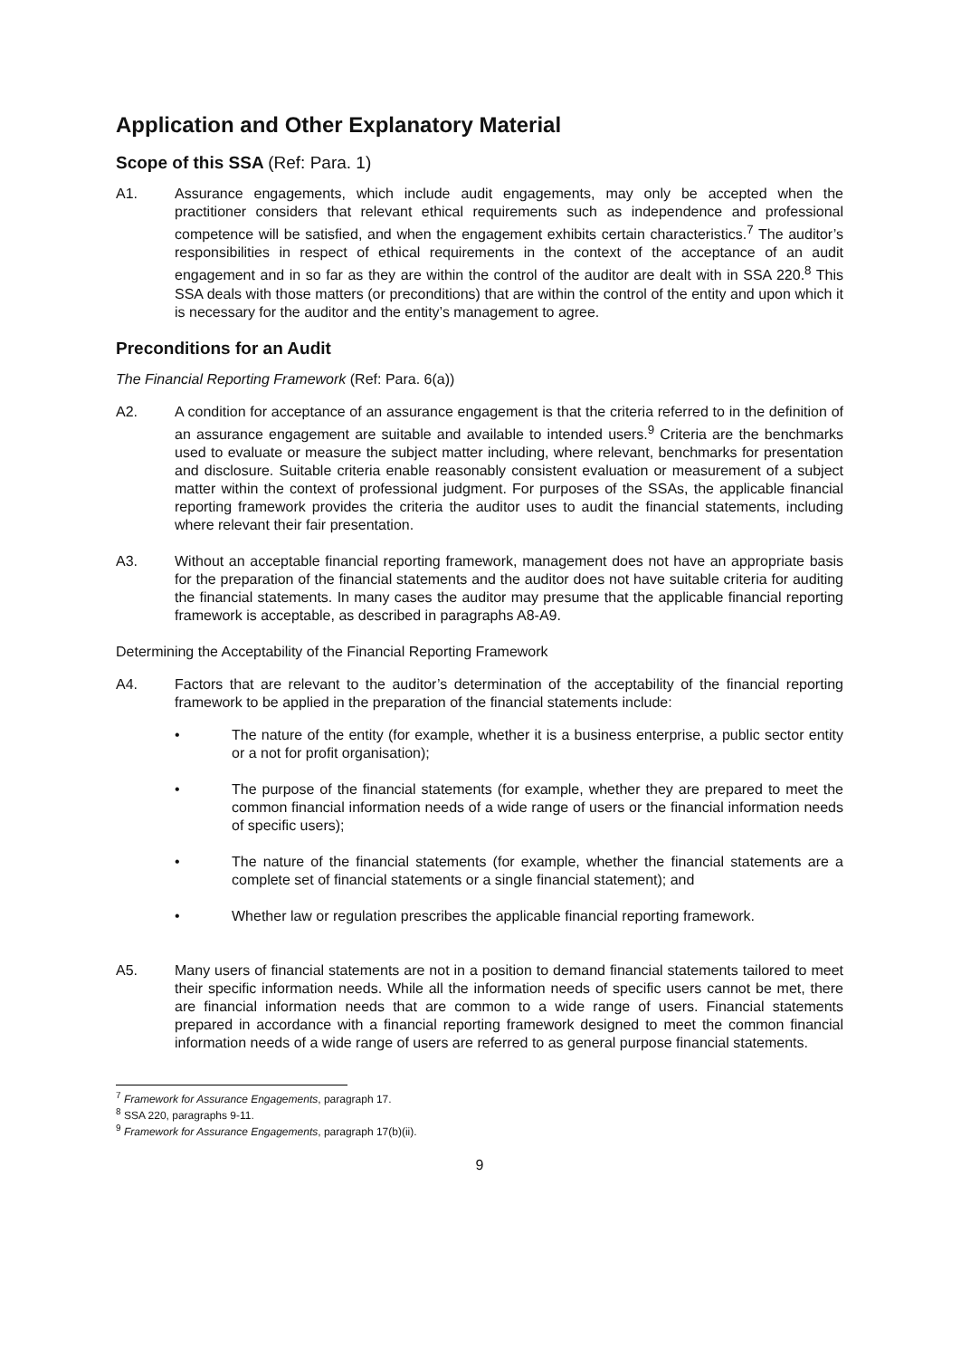Application and Other Explanatory Material
Scope of this SSA (Ref: Para. 1)
A1. Assurance engagements, which include audit engagements, may only be accepted when the practitioner considers that relevant ethical requirements such as independence and professional competence will be satisfied, and when the engagement exhibits certain characteristics.<sup>7</sup> The auditor’s responsibilities in respect of ethical requirements in the context of the acceptance of an audit engagement and in so far as they are within the control of the auditor are dealt with in SSA 220.<sup>8</sup> This SSA deals with those matters (or preconditions) that are within the control of the entity and upon which it is necessary for the auditor and the entity’s management to agree.
Preconditions for an Audit
The Financial Reporting Framework (Ref: Para. 6(a))
A2. A condition for acceptance of an assurance engagement is that the criteria referred to in the definition of an assurance engagement are suitable and available to intended users.<sup>9</sup> Criteria are the benchmarks used to evaluate or measure the subject matter including, where relevant, benchmarks for presentation and disclosure. Suitable criteria enable reasonably consistent evaluation or measurement of a subject matter within the context of professional judgment. For purposes of the SSAs, the applicable financial reporting framework provides the criteria the auditor uses to audit the financial statements, including where relevant their fair presentation.
A3. Without an acceptable financial reporting framework, management does not have an appropriate basis for the preparation of the financial statements and the auditor does not have suitable criteria for auditing the financial statements. In many cases the auditor may presume that the applicable financial reporting framework is acceptable, as described in paragraphs A8-A9.
Determining the Acceptability of the Financial Reporting Framework
A4. Factors that are relevant to the auditor’s determination of the acceptability of the financial reporting framework to be applied in the preparation of the financial statements include:
• The nature of the entity (for example, whether it is a business enterprise, a public sector entity or a not for profit organisation);
• The purpose of the financial statements (for example, whether they are prepared to meet the common financial information needs of a wide range of users or the financial information needs of specific users);
• The nature of the financial statements (for example, whether the financial statements are a complete set of financial statements or a single financial statement); and
• Whether law or regulation prescribes the applicable financial reporting framework.
A5. Many users of financial statements are not in a position to demand financial statements tailored to meet their specific information needs. While all the information needs of specific users cannot be met, there are financial information needs that are common to a wide range of users. Financial statements prepared in accordance with a financial reporting framework designed to meet the common financial information needs of a wide range of users are referred to as general purpose financial statements.
<sup>7</sup> Framework for Assurance Engagements, paragraph 17.
<sup>8</sup> SSA 220, paragraphs 9-11.
<sup>9</sup> Framework for Assurance Engagements, paragraph 17(b)(ii).
9